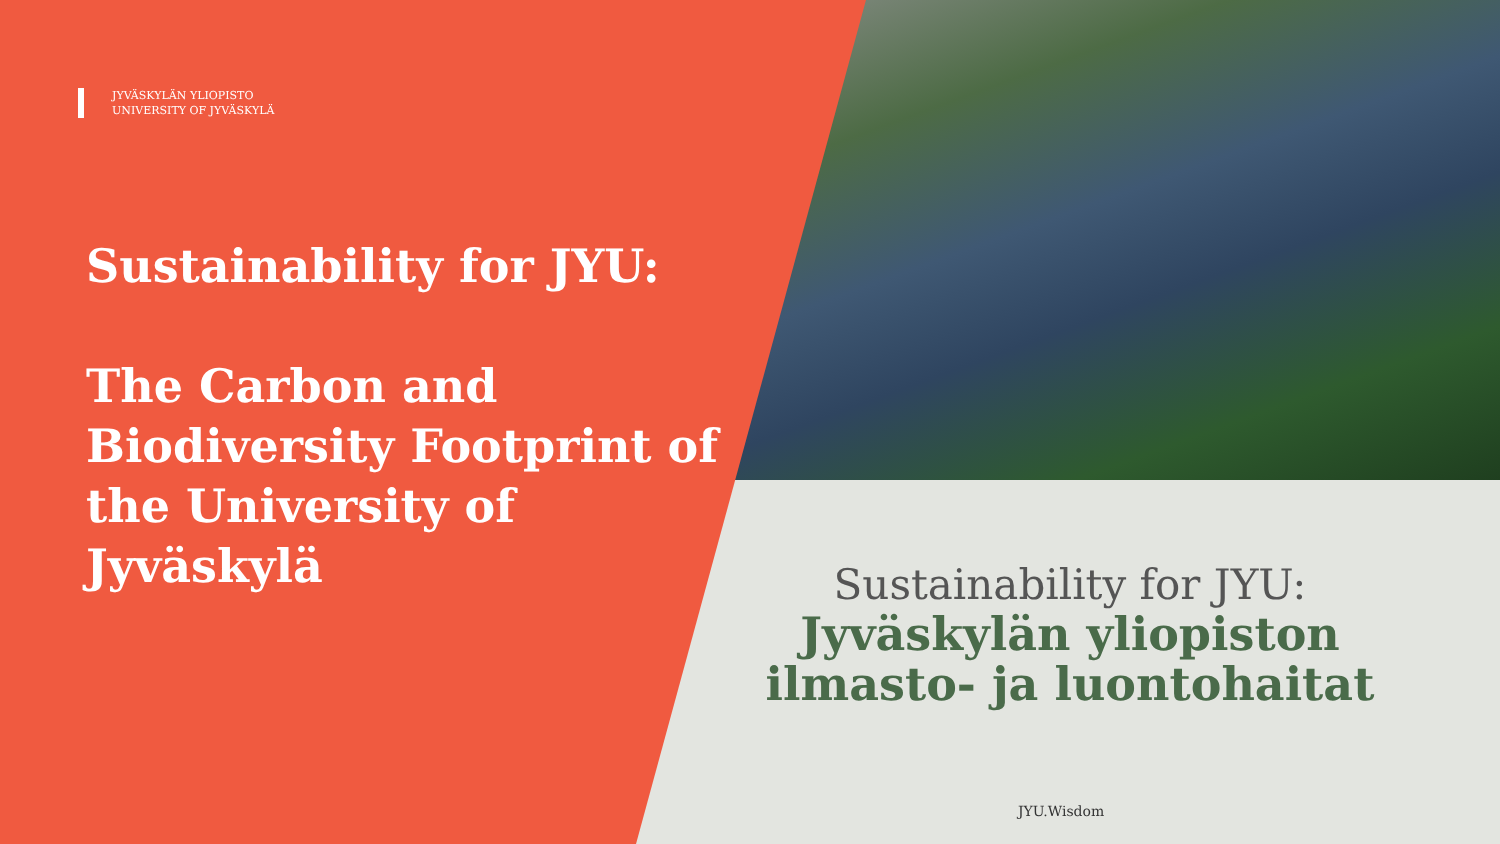JYVÄSKYLÄN YLIOPISTO
UNIVERSITY OF JYVÄSKYLÄ
Sustainability for JYU:
The Carbon and Biodiversity Footprint of the University of Jyväskylä
Sustainability for JYU:
Jyväskylän yliopiston
ilmasto- ja luontohaitat
JYU.Wisdom